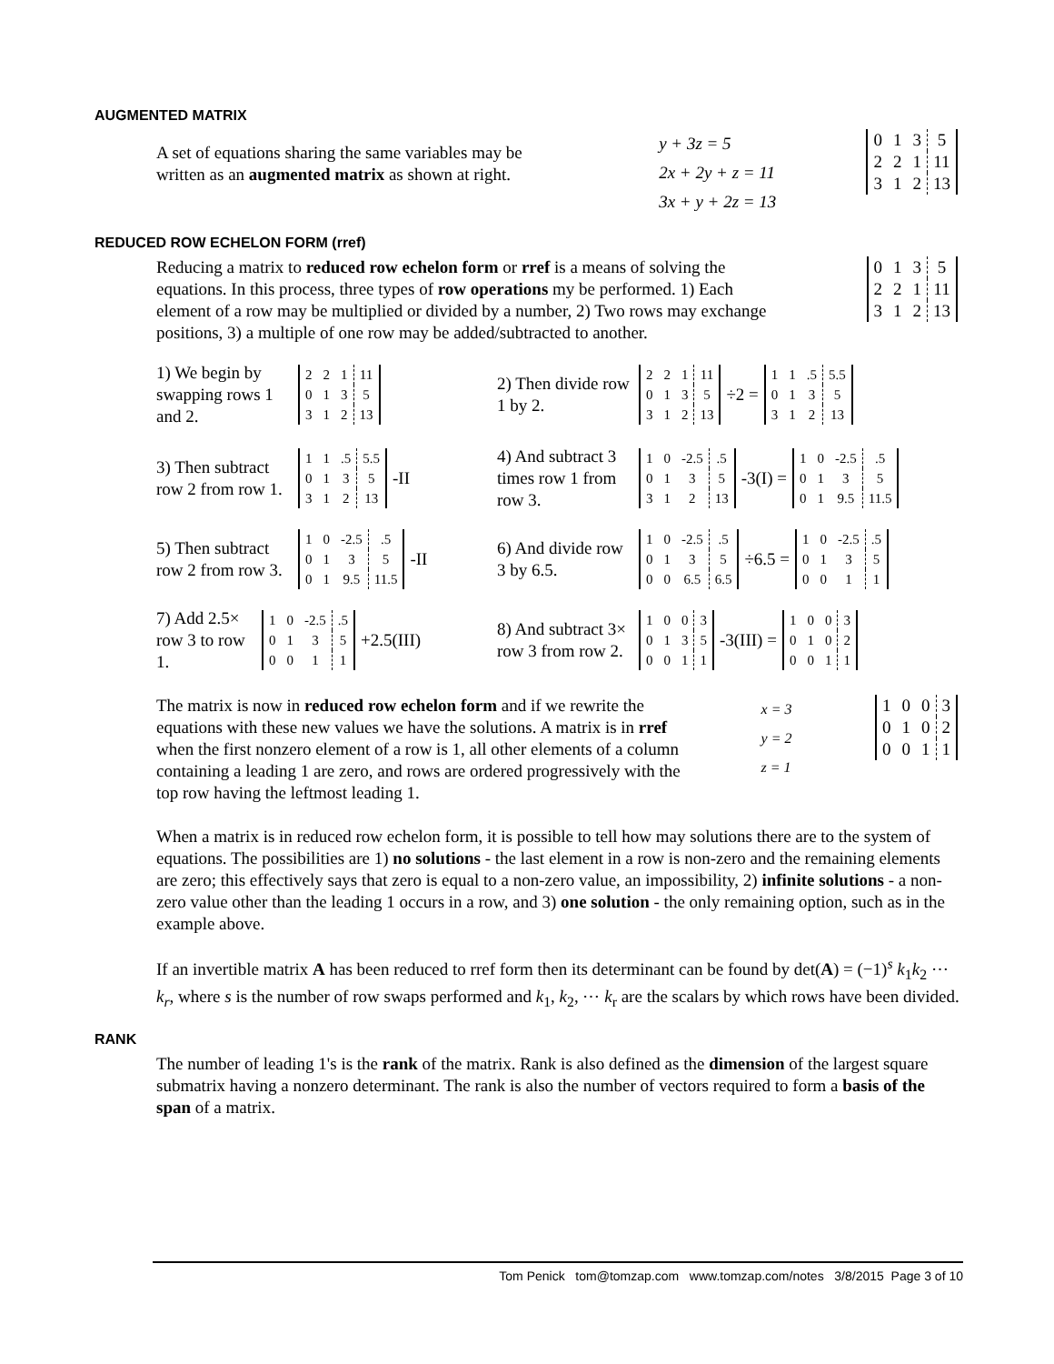AUGMENTED MATRIX
A set of equations sharing the same variables may be written as an augmented matrix as shown at right.
y + 3z = 5
2x + 2y + z = 11
3x + y + 2z = 13
| 0 | 1 | 3 | 5 |
| 2 | 2 | 1 | 11 |
| 3 | 1 | 2 | 13 |
REDUCED ROW ECHELON FORM (rref)
Reducing a matrix to reduced row echelon form or rref is a means of solving the equations. In this process, three types of row operations my be performed. 1) Each element of a row may be multiplied or divided by a number, 2) Two rows may exchange positions, 3) a multiple of one row may be added/subtracted to another.
| 0 | 1 | 3 | 5 |
| 2 | 2 | 1 | 11 |
| 3 | 1 | 2 | 13 |
1) We begin by swapping rows 1 and 2.
| 2 | 2 | 1 | 11 |
| 0 | 1 | 3 | 5 |
| 3 | 1 | 2 | 13 |
2) Then divide row 1 by 2.
| 2 | 2 | 1 | 11 |
| 0 | 1 | 3 | 5 |
| 3 | 1 | 2 | 13 |
÷2 =
| 1 | 1 | .5 | 5.5 |
| 0 | 1 | 3 | 5 |
| 3 | 1 | 2 | 13 |
3) Then subtract row 2 from row 1.
| 1 | 1 | .5 | 5.5 |
| 0 | 1 | 3 | 5 |
| 3 | 1 | 2 | 13 |
-II
4) And subtract 3 times row 1 from row 3.
| 1 | 0 | -2.5 | .5 |
| 0 | 1 | 3 | 5 |
| 3 | 1 | 2 | 13 |
-3(I) =
| 1 | 0 | -2.5 | .5 |
| 0 | 1 | 3 | 5 |
| 0 | 1 | 9.5 | 11.5 |
5) Then subtract row 2 from row 3.
| 1 | 0 | -2.5 | .5 |
| 0 | 1 | 3 | 5 |
| 0 | 1 | 9.5 | 11.5 |
-II
6) And divide row 3 by 6.5.
| 1 | 0 | -2.5 | .5 |
| 0 | 1 | 3 | 5 |
| 0 | 0 | 6.5 | 6.5 |
÷6.5 =
| 1 | 0 | -2.5 | .5 |
| 0 | 1 | 3 | 5 |
| 0 | 0 | 1 | 1 |
7) Add 2.5× row 3 to row 1.
| 1 | 0 | -2.5 | .5 |
| 0 | 1 | 3 | 5 |
| 0 | 0 | 1 | 1 |
+2.5(III)
8) And subtract 3× row 3 from row 2.
| 1 | 0 | 0 | 3 |
| 0 | 1 | 3 | 5 |
| 0 | 0 | 1 | 1 |
-3(III) =
| 1 | 0 | 0 | 3 |
| 0 | 1 | 0 | 2 |
| 0 | 0 | 1 | 1 |
The matrix is now in reduced row echelon form and if we rewrite the equations with these new values we have the solutions. A matrix is in rref when the first nonzero element of a row is 1, all other elements of a column containing a leading 1 are zero, and rows are ordered progressively with the top row having the leftmost leading 1.
x = 3
y = 2
z = 1
| 1 | 0 | 0 | 3 |
| 0 | 1 | 0 | 2 |
| 0 | 0 | 1 | 1 |
When a matrix is in reduced row echelon form, it is possible to tell how may solutions there are to the system of equations. The possibilities are 1) no solutions - the last element in a row is non-zero and the remaining elements are zero; this effectively says that zero is equal to a non-zero value, an impossibility, 2) infinite solutions - a non-zero value other than the leading 1 occurs in a row, and 3) one solution - the only remaining option, such as in the example above.
If an invertible matrix A has been reduced to rref form then its determinant can be found by det(A) = (−1)<sup>s</sup> k<sub>1</sub>k<sub>2</sub> ⋯ k<sub>r</sub>, where s is the number of row swaps performed and k<sub>1</sub>, k<sub>2</sub>, ⋯ k<sub>r</sub> are the scalars by which rows have been divided.
RANK
The number of leading 1's is the rank of the matrix. Rank is also defined as the dimension of the largest square submatrix having a nonzero determinant. The rank is also the number of vectors required to form a basis of the span of a matrix.
Tom Penick tom@tomzap.com www.tomzap.com/notes 3/8/2015 Page 3 of 10